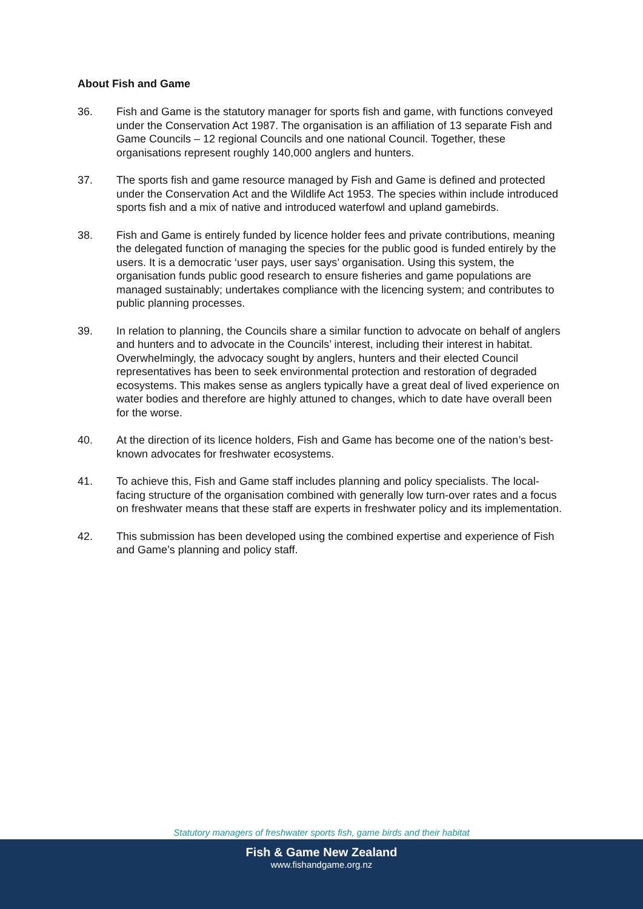About Fish and Game
36. Fish and Game is the statutory manager for sports fish and game, with functions conveyed under the Conservation Act 1987. The organisation is an affiliation of 13 separate Fish and Game Councils – 12 regional Councils and one national Council. Together, these organisations represent roughly 140,000 anglers and hunters.
37. The sports fish and game resource managed by Fish and Game is defined and protected under the Conservation Act and the Wildlife Act 1953. The species within include introduced sports fish and a mix of native and introduced waterfowl and upland gamebirds.
38. Fish and Game is entirely funded by licence holder fees and private contributions, meaning the delegated function of managing the species for the public good is funded entirely by the users. It is a democratic ‘user pays, user says’ organisation. Using this system, the organisation funds public good research to ensure fisheries and game populations are managed sustainably; undertakes compliance with the licencing system; and contributes to public planning processes.
39. In relation to planning, the Councils share a similar function to advocate on behalf of anglers and hunters and to advocate in the Councils’ interest, including their interest in habitat. Overwhelmingly, the advocacy sought by anglers, hunters and their elected Council representatives has been to seek environmental protection and restoration of degraded ecosystems. This makes sense as anglers typically have a great deal of lived experience on water bodies and therefore are highly attuned to changes, which to date have overall been for the worse.
40. At the direction of its licence holders, Fish and Game has become one of the nation’s best-known advocates for freshwater ecosystems.
41. To achieve this, Fish and Game staff includes planning and policy specialists. The local-facing structure of the organisation combined with generally low turn-over rates and a focus on freshwater means that these staff are experts in freshwater policy and its implementation.
42. This submission has been developed using the combined expertise and experience of Fish and Game’s planning and policy staff.
Statutory managers of freshwater sports fish, game birds and their habitat
Fish & Game New Zealand
www.fishandgame.org.nz